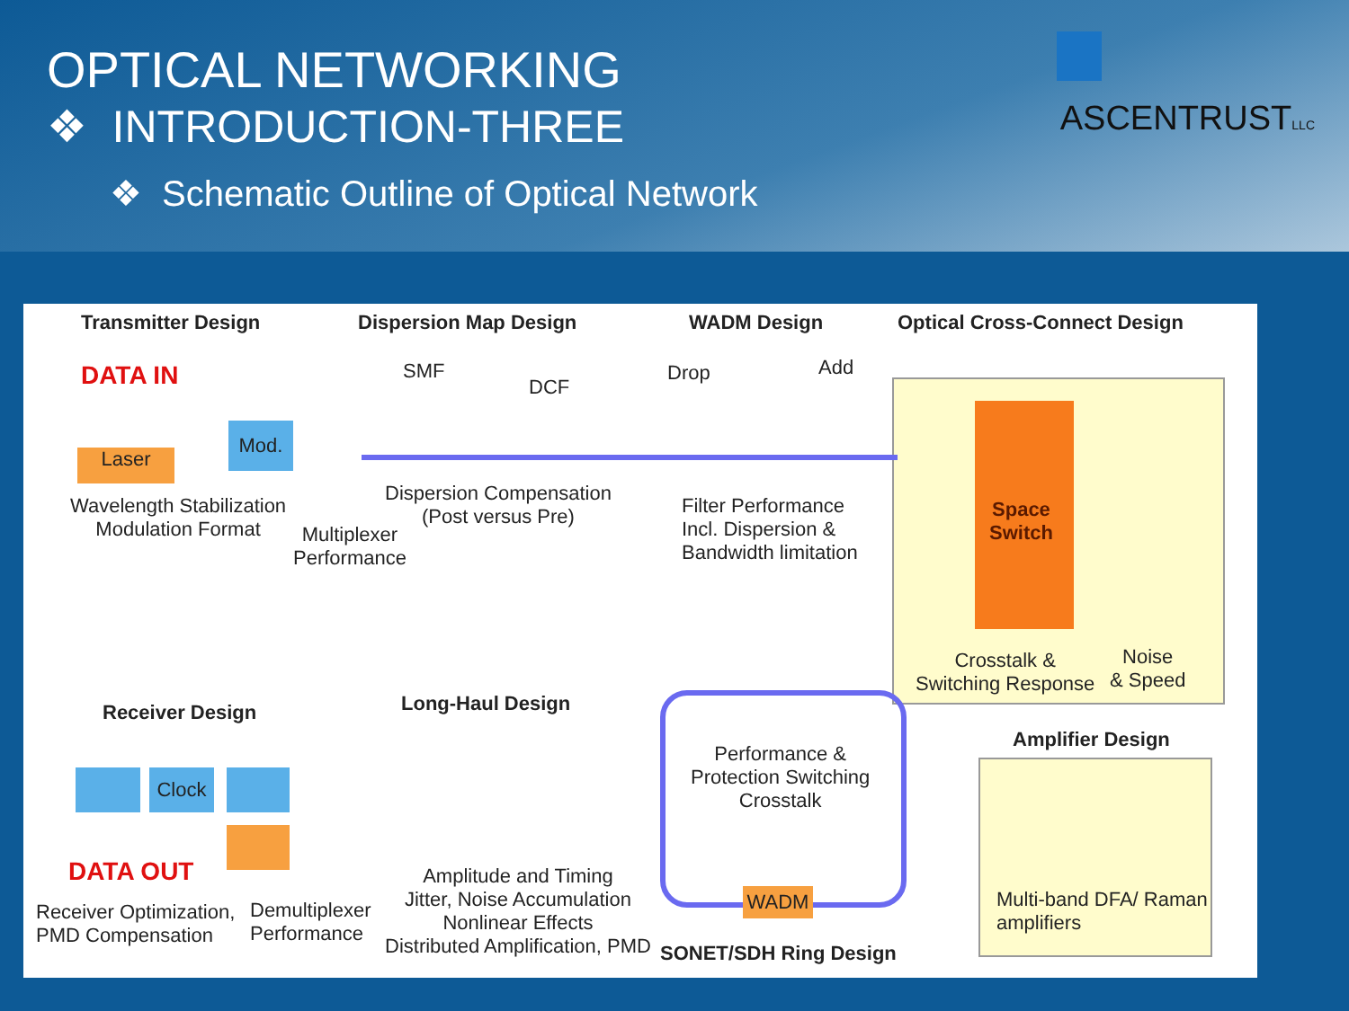OPTICAL NETWORKING
❖ INTRODUCTION-THREE
❖ Schematic Outline of Optical Network
ASCENTRUSTLLC
Transmitter Design Dispersion Map Design WADM Design Optical Cross-Connect Design
DATA IN SMF
DCF
Drop Add
Laser
Mod.
Wavelength Stabilization
Modulation Format
Multiplexer
Performance
Dispersion Compensation
(Post versus Pre)
Filter Performance
Incl. Dispersion &
Bandwidth limitation
Space
Switch
Crosstalk &
Switching Response
Noise
& Speed
Receiver Design Long-Haul Design
Amplifier Design
Clock
DATA OUT
Receiver Optimization,
PMD Compensation
Demultiplexer
Performance
Performance &
Protection Switching
Crosstalk
WADM
Amplitude and Timing
Jitter, Noise Accumulation
Nonlinear Effects
Distributed Amplification, PMD
SONET/SDH Ring Design
Multi-band DFA/ Raman
amplifiers